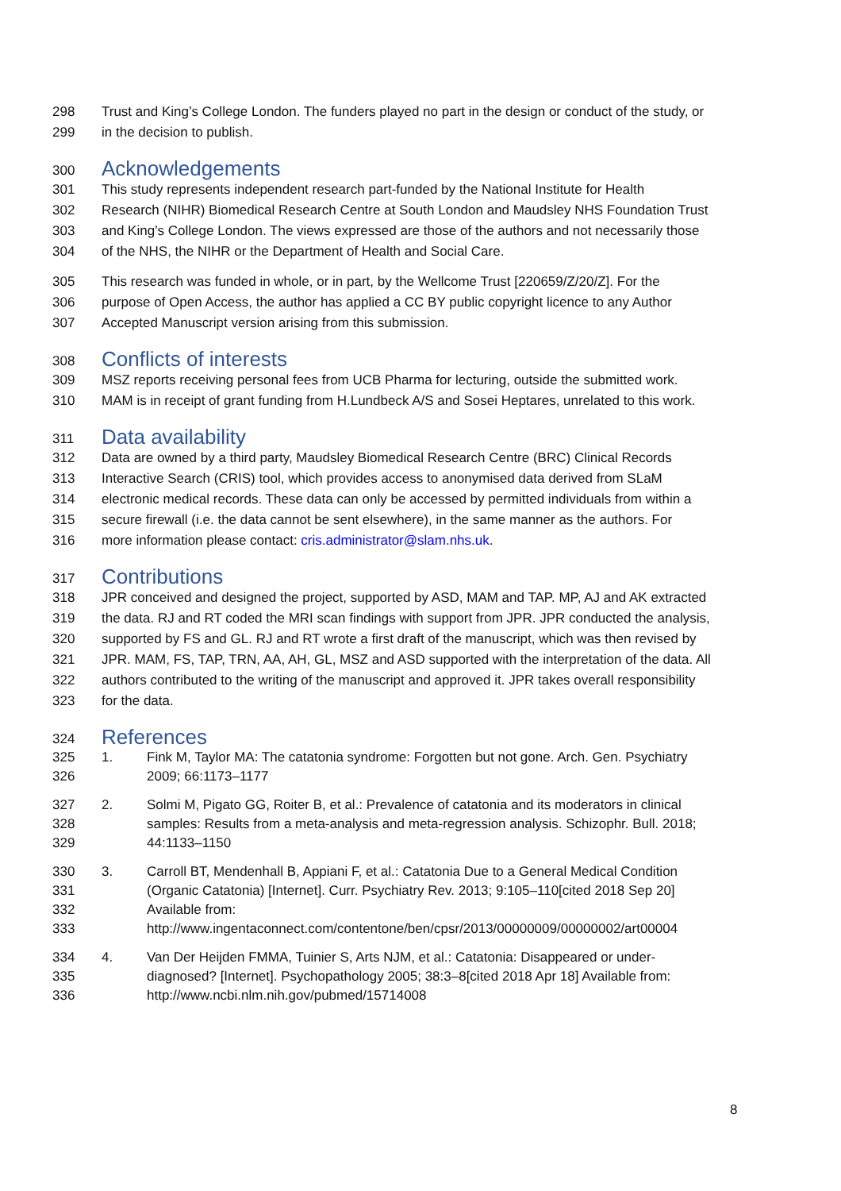298 Trust and King’s College London. The funders played no part in the design or conduct of the study, or
299 in the decision to publish.
300 Acknowledgements
301 This study represents independent research part-funded by the National Institute for Health
302 Research (NIHR) Biomedical Research Centre at South London and Maudsley NHS Foundation Trust
303 and King’s College London. The views expressed are those of the authors and not necessarily those
304 of the NHS, the NIHR or the Department of Health and Social Care.
305 This research was funded in whole, or in part, by the Wellcome Trust [220659/Z/20/Z]. For the
306 purpose of Open Access, the author has applied a CC BY public copyright licence to any Author
307 Accepted Manuscript version arising from this submission.
308 Conflicts of interests
309 MSZ reports receiving personal fees from UCB Pharma for lecturing, outside the submitted work.
310 MAM is in receipt of grant funding from H.Lundbeck A/S and Sosei Heptares, unrelated to this work.
311 Data availability
312 Data are owned by a third party, Maudsley Biomedical Research Centre (BRC) Clinical Records
313 Interactive Search (CRIS) tool, which provides access to anonymised data derived from SLaM
314 electronic medical records. These data can only be accessed by permitted individuals from within a
315 secure firewall (i.e. the data cannot be sent elsewhere), in the same manner as the authors. For
316 more information please contact: cris.administrator@slam.nhs.uk.
317 Contributions
318 JPR conceived and designed the project, supported by ASD, MAM and TAP. MP, AJ and AK extracted
319 the data. RJ and RT coded the MRI scan findings with support from JPR. JPR conducted the analysis,
320 supported by FS and GL. RJ and RT wrote a first draft of the manuscript, which was then revised by
321 JPR. MAM, FS, TAP, TRN, AA, AH, GL, MSZ and ASD supported with the interpretation of the data. All
322 authors contributed to the writing of the manuscript and approved it. JPR takes overall responsibility
323 for the data.
324 References
325 1. Fink M, Taylor MA: The catatonia syndrome: Forgotten but not gone. Arch. Gen. Psychiatry
326 2009; 66:1173–1177
327 2. Solmi M, Pigato GG, Roiter B, et al.: Prevalence of catatonia and its moderators in clinical
328 samples: Results from a meta-analysis and meta-regression analysis. Schizophr. Bull. 2018;
329 44:1133–1150
330 3. Carroll BT, Mendenhall B, Appiani F, et al.: Catatonia Due to a General Medical Condition
331 (Organic Catatonia) [Internet]. Curr. Psychiatry Rev. 2013; 9:105–110[cited 2018 Sep 20]
332 Available from:
333 http://www.ingentaconnect.com/contentone/ben/cpsr/2013/00000009/00000002/art00004
334 4. Van Der Heijden FMMA, Tuinier S, Arts NJM, et al.: Catatonia: Disappeared or under-
335 diagnosed? [Internet]. Psychopathology 2005; 38:3–8[cited 2018 Apr 18] Available from:
336 http://www.ncbi.nlm.nih.gov/pubmed/15714008
8